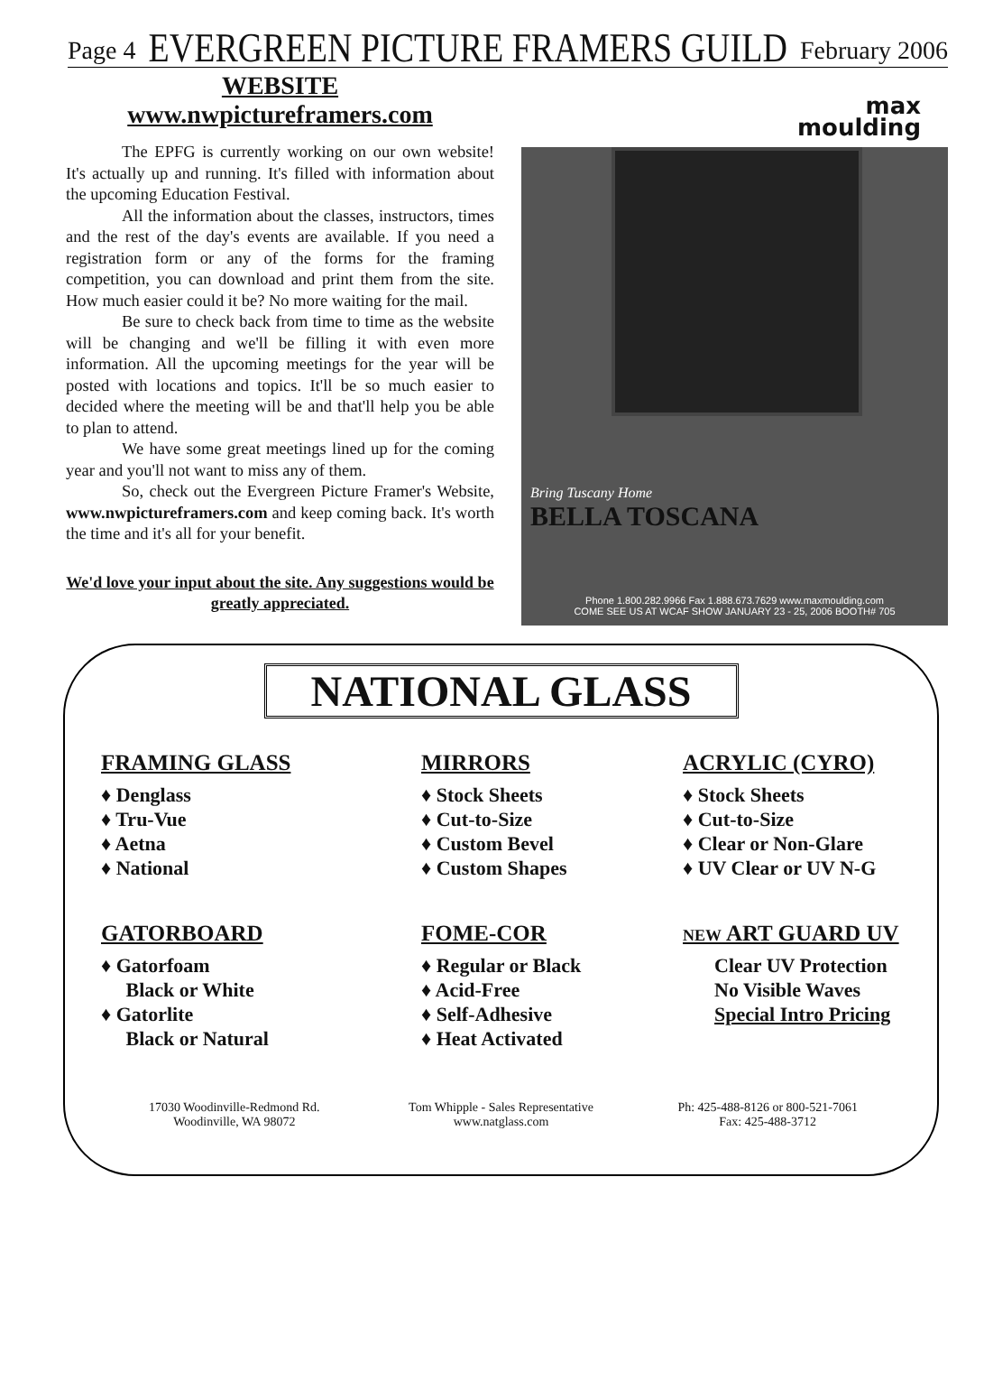Page 4 EVERGREEN PICTURE FRAMERS GUILD February 2006
WEBSITE
www.nwpictureframers.com
The EPFG is currently working on our own website! It's actually up and running. It's filled with information about the upcoming Education Festival.
All the information about the classes, instructors, times and the rest of the day's events are available. If you need a registration form or any of the forms for the framing competition, you can download and print them from the site. How much easier could it be? No more waiting for the mail.
Be sure to check back from time to time as the website will be changing and we'll be filling it with even more information. All the upcoming meetings for the year will be posted with locations and topics. It'll be so much easier to decided where the meeting will be and that'll help you be able to plan to attend.
We have some great meetings lined up for the coming year and you'll not want to miss any of them.
So, check out the Evergreen Picture Framer's Website, www.nwpictureframers.com and keep coming back. It's worth the time and it's all for your benefit.
We'd love your input about the site. Any suggestions would be greatly appreciated.
max
moulding
Bring Tuscany Home
BELLA TOSCANA
Phone 1.800.282.9966 Fax 1.888.673.7629 www.maxmoulding.com
COME SEE US AT WCAF SHOW JANUARY 23 - 25, 2006 BOOTH# 705
NATIONAL GLASS
FRAMING GLASS
♦ Denglass
♦ Tru-Vue
♦ Aetna
♦ National
GATORBOARD
♦ Gatorfoam
Black or White
♦ Gatorlite
Black or Natural
MIRRORS
♦ Stock Sheets
♦ Cut-to-Size
♦ Custom Bevel
♦ Custom Shapes
FOME-COR
♦ Regular or Black
♦ Acid-Free
♦ Self-Adhesive
♦ Heat Activated
ACRYLIC (CYRO)
♦ Stock Sheets
♦ Cut-to-Size
♦ Clear or Non-Glare
♦ UV Clear or UV N-G
NEW ART GUARD UV
Clear UV Protection
No Visible Waves
Special Intro Pricing
17030 Woodinville-Redmond Rd.
Woodinville, WA 98072
Tom Whipple - Sales Representative
www.natglass.com
Ph: 425-488-8126 or 800-521-7061
Fax: 425-488-3712